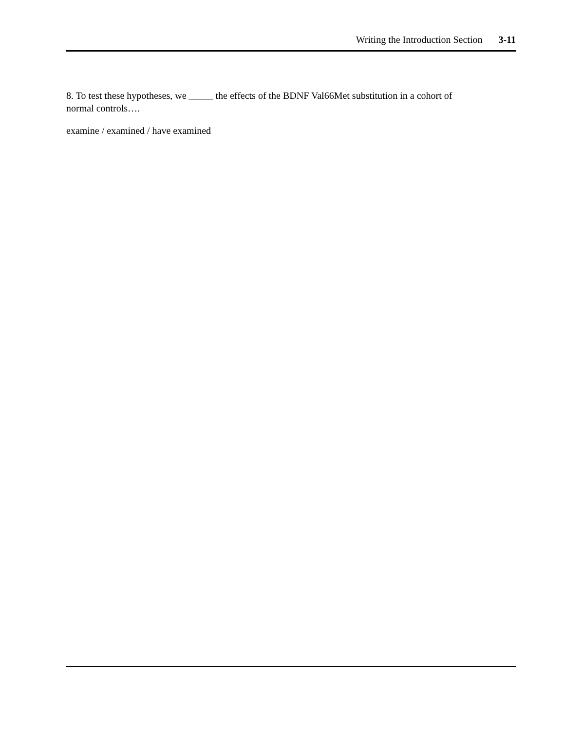Writing the Introduction Section 3-11
8. To test these hypotheses, we _____ the effects of the BDNF Val66Met substitution in a cohort of normal controls….
examine / examined / have examined